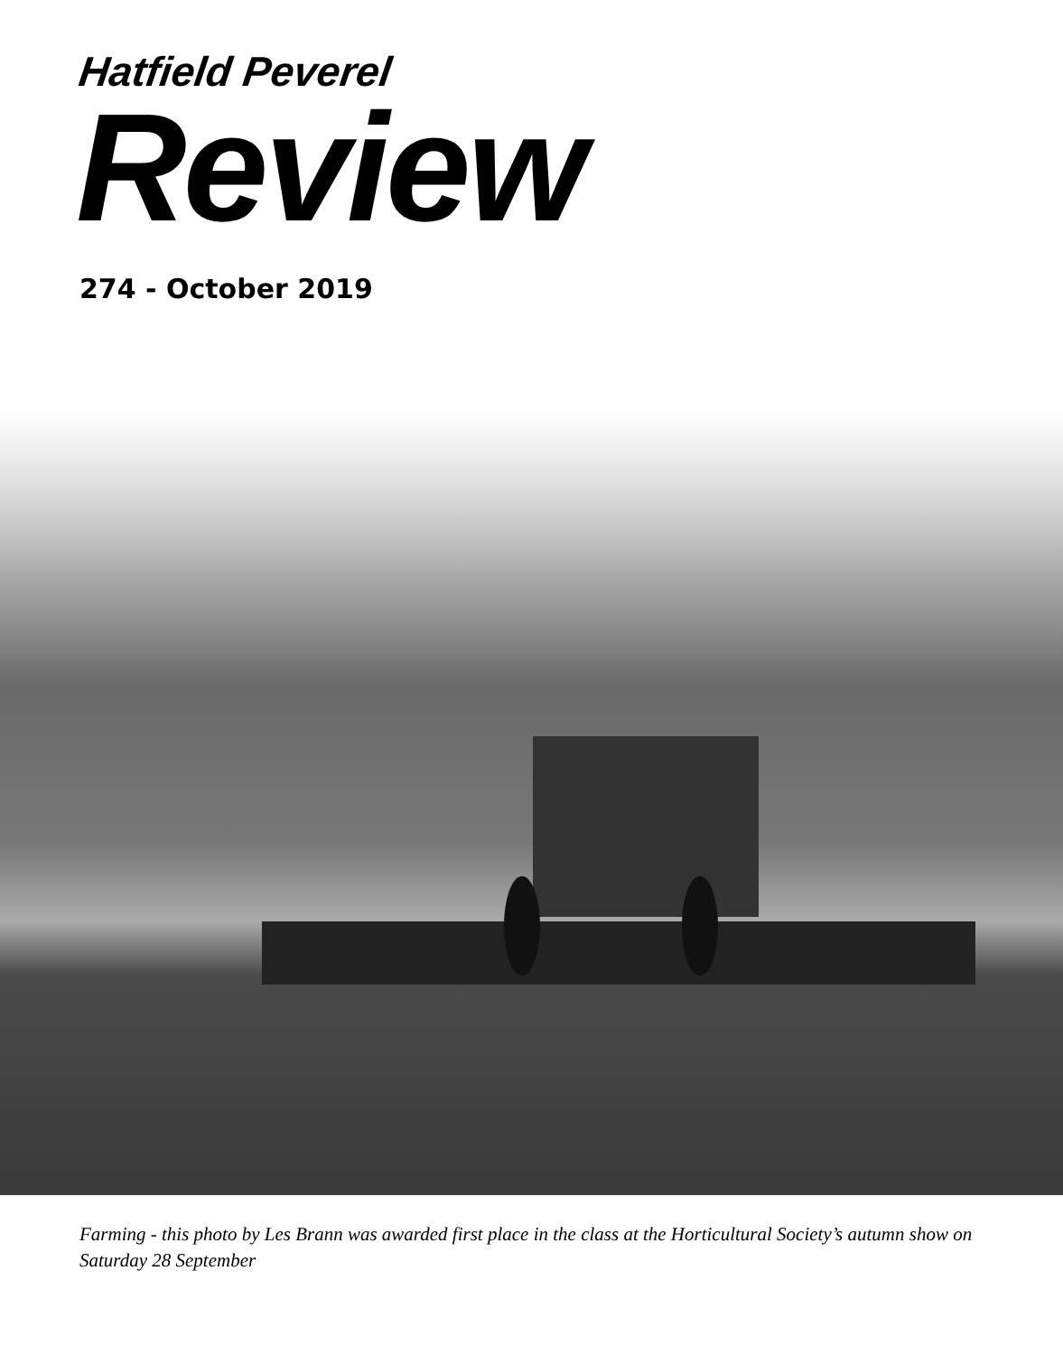Hatfield Peverel
Review
274 - October 2019
Farming - this photo by Les Brann was awarded first place in the class at the Horticultural Society’s autumn show on Saturday 28 September